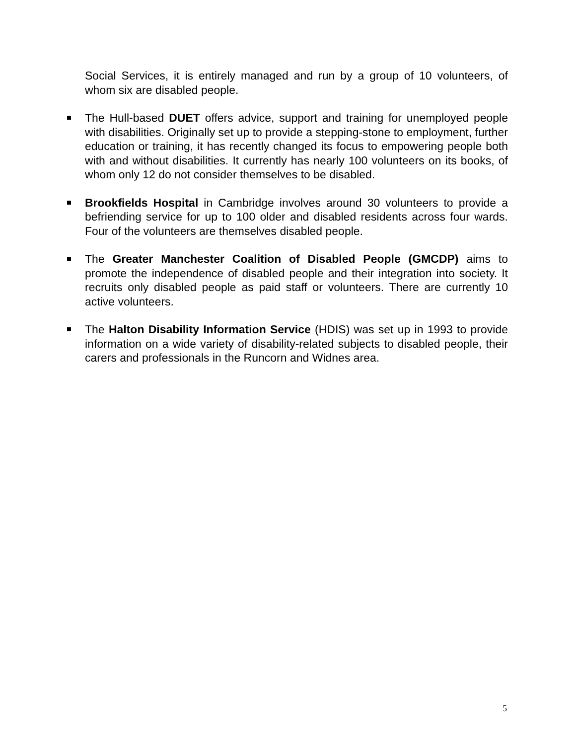Social Services, it is entirely managed and run by a group of 10 volunteers, of whom six are disabled people.
The Hull-based DUET offers advice, support and training for unemployed people with disabilities. Originally set up to provide a stepping-stone to employment, further education or training, it has recently changed its focus to empowering people both with and without disabilities. It currently has nearly 100 volunteers on its books, of whom only 12 do not consider themselves to be disabled.
Brookfields Hospital in Cambridge involves around 30 volunteers to provide a befriending service for up to 100 older and disabled residents across four wards. Four of the volunteers are themselves disabled people.
The Greater Manchester Coalition of Disabled People (GMCDP) aims to promote the independence of disabled people and their integration into society. It recruits only disabled people as paid staff or volunteers. There are currently 10 active volunteers.
The Halton Disability Information Service (HDIS) was set up in 1993 to provide information on a wide variety of disability-related subjects to disabled people, their carers and professionals in the Runcorn and Widnes area.
5